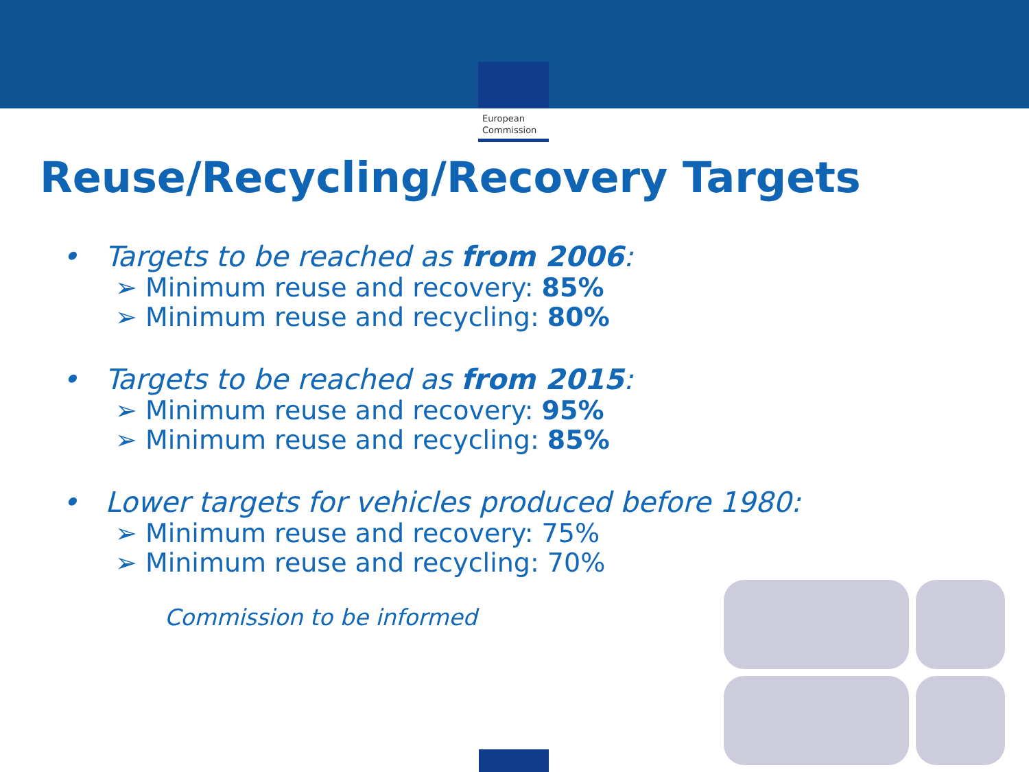European
Commission
Reuse/Recycling/Recovery Targets
• Targets to be reached as from 2006:
➢ Minimum reuse and recovery: 85%
➢ Minimum reuse and recycling: 80%
• Targets to be reached as from 2015:
➢ Minimum reuse and recovery: 95%
➢ Minimum reuse and recycling: 85%
• Lower targets for vehicles produced before 1980:
➢ Minimum reuse and recovery: 75%
➢ Minimum reuse and recycling: 70%
Commission to be informed